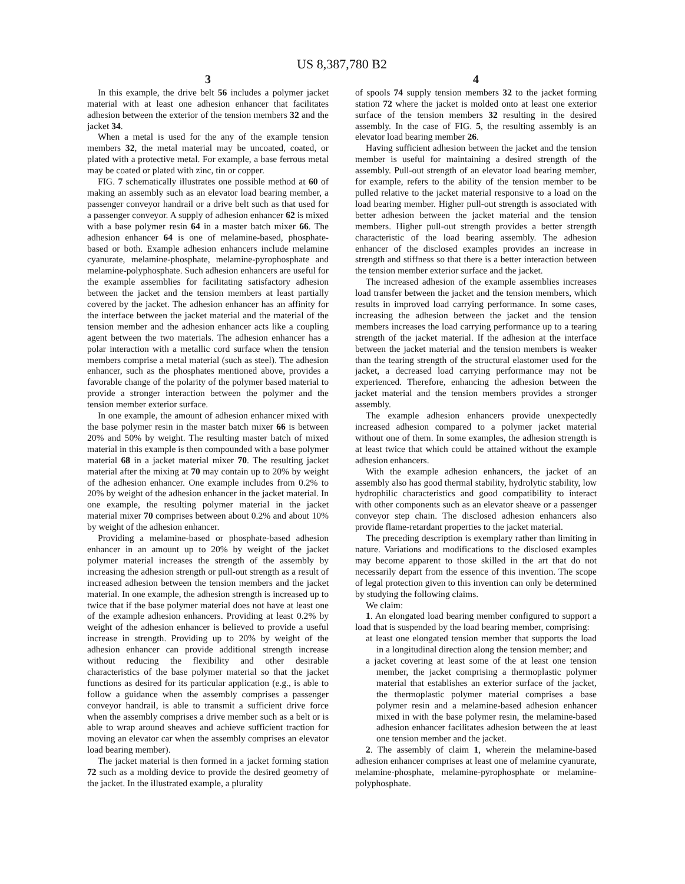US 8,387,780 B2
3
In this example, the drive belt 56 includes a polymer jacket material with at least one adhesion enhancer that facilitates adhesion between the exterior of the tension members 32 and the jacket 34.
When a metal is used for the any of the example tension members 32, the metal material may be uncoated, coated, or plated with a protective metal. For example, a base ferrous metal may be coated or plated with zinc, tin or copper.
FIG. 7 schematically illustrates one possible method at 60 of making an assembly such as an elevator load bearing member, a passenger conveyor handrail or a drive belt such as that used for a passenger conveyor. A supply of adhesion enhancer 62 is mixed with a base polymer resin 64 in a master batch mixer 66. The adhesion enhancer 64 is one of melamine-based, phosphate-based or both. Example adhesion enhancers include melamine cyanurate, melamine-phosphate, melamine-pyrophosphate and melamine-polyphosphate. Such adhesion enhancers are useful for the example assemblies for facilitating satisfactory adhesion between the jacket and the tension members at least partially covered by the jacket. The adhesion enhancer has an affinity for the interface between the jacket material and the material of the tension member and the adhesion enhancer acts like a coupling agent between the two materials. The adhesion enhancer has a polar interaction with a metallic cord surface when the tension members comprise a metal material (such as steel). The adhesion enhancer, such as the phosphates mentioned above, provides a favorable change of the polarity of the polymer based material to provide a stronger interaction between the polymer and the tension member exterior surface.
In one example, the amount of adhesion enhancer mixed with the base polymer resin in the master batch mixer 66 is between 20% and 50% by weight. The resulting master batch of mixed material in this example is then compounded with a base polymer material 68 in a jacket material mixer 70. The resulting jacket material after the mixing at 70 may contain up to 20% by weight of the adhesion enhancer. One example includes from 0.2% to 20% by weight of the adhesion enhancer in the jacket material. In one example, the resulting polymer material in the jacket material mixer 70 comprises between about 0.2% and about 10% by weight of the adhesion enhancer.
Providing a melamine-based or phosphate-based adhesion enhancer in an amount up to 20% by weight of the jacket polymer material increases the strength of the assembly by increasing the adhesion strength or pull-out strength as a result of increased adhesion between the tension members and the jacket material. In one example, the adhesion strength is increased up to twice that if the base polymer material does not have at least one of the example adhesion enhancers. Providing at least 0.2% by weight of the adhesion enhancer is believed to provide a useful increase in strength. Providing up to 20% by weight of the adhesion enhancer can provide additional strength increase without reducing the flexibility and other desirable characteristics of the base polymer material so that the jacket functions as desired for its particular application (e.g., is able to follow a guidance when the assembly comprises a passenger conveyor handrail, is able to transmit a sufficient drive force when the assembly comprises a drive member such as a belt or is able to wrap around sheaves and achieve sufficient traction for moving an elevator car when the assembly comprises an elevator load bearing member).
The jacket material is then formed in a jacket forming station 72 such as a molding device to provide the desired geometry of the jacket. In the illustrated example, a plurality
4
of spools 74 supply tension members 32 to the jacket forming station 72 where the jacket is molded onto at least one exterior surface of the tension members 32 resulting in the desired assembly. In the case of FIG. 5, the resulting assembly is an elevator load bearing member 26.
Having sufficient adhesion between the jacket and the tension member is useful for maintaining a desired strength of the assembly. Pull-out strength of an elevator load bearing member, for example, refers to the ability of the tension member to be pulled relative to the jacket material responsive to a load on the load bearing member. Higher pull-out strength is associated with better adhesion between the jacket material and the tension members. Higher pull-out strength provides a better strength characteristic of the load bearing assembly. The adhesion enhancer of the disclosed examples provides an increase in strength and stiffness so that there is a better interaction between the tension member exterior surface and the jacket.
The increased adhesion of the example assemblies increases load transfer between the jacket and the tension members, which results in improved load carrying performance. In some cases, increasing the adhesion between the jacket and the tension members increases the load carrying performance up to a tearing strength of the jacket material. If the adhesion at the interface between the jacket material and the tension members is weaker than the tearing strength of the structural elastomer used for the jacket, a decreased load carrying performance may not be experienced. Therefore, enhancing the adhesion between the jacket material and the tension members provides a stronger assembly.
The example adhesion enhancers provide unexpectedly increased adhesion compared to a polymer jacket material without one of them. In some examples, the adhesion strength is at least twice that which could be attained without the example adhesion enhancers.
With the example adhesion enhancers, the jacket of an assembly also has good thermal stability, hydrolytic stability, low hydrophilic characteristics and good compatibility to interact with other components such as an elevator sheave or a passenger conveyor step chain. The disclosed adhesion enhancers also provide flame-retardant properties to the jacket material.
The preceding description is exemplary rather than limiting in nature. Variations and modifications to the disclosed examples may become apparent to those skilled in the art that do not necessarily depart from the essence of this invention. The scope of legal protection given to this invention can only be determined by studying the following claims.
We claim:
1. An elongated load bearing member configured to support a load that is suspended by the load bearing member, comprising:
at least one elongated tension member that supports the load in a longitudinal direction along the tension member; and
a jacket covering at least some of the at least one tension member, the jacket comprising a thermoplastic polymer material that establishes an exterior surface of the jacket, the thermoplastic polymer material comprises a base polymer resin and a melamine-based adhesion enhancer mixed in with the base polymer resin, the melamine-based adhesion enhancer facilitates adhesion between the at least one tension member and the jacket.
2. The assembly of claim 1, wherein the melamine-based adhesion enhancer comprises at least one of melamine cyanurate, melamine-phosphate, melamine-pyrophosphate or melamine-polyphosphate.